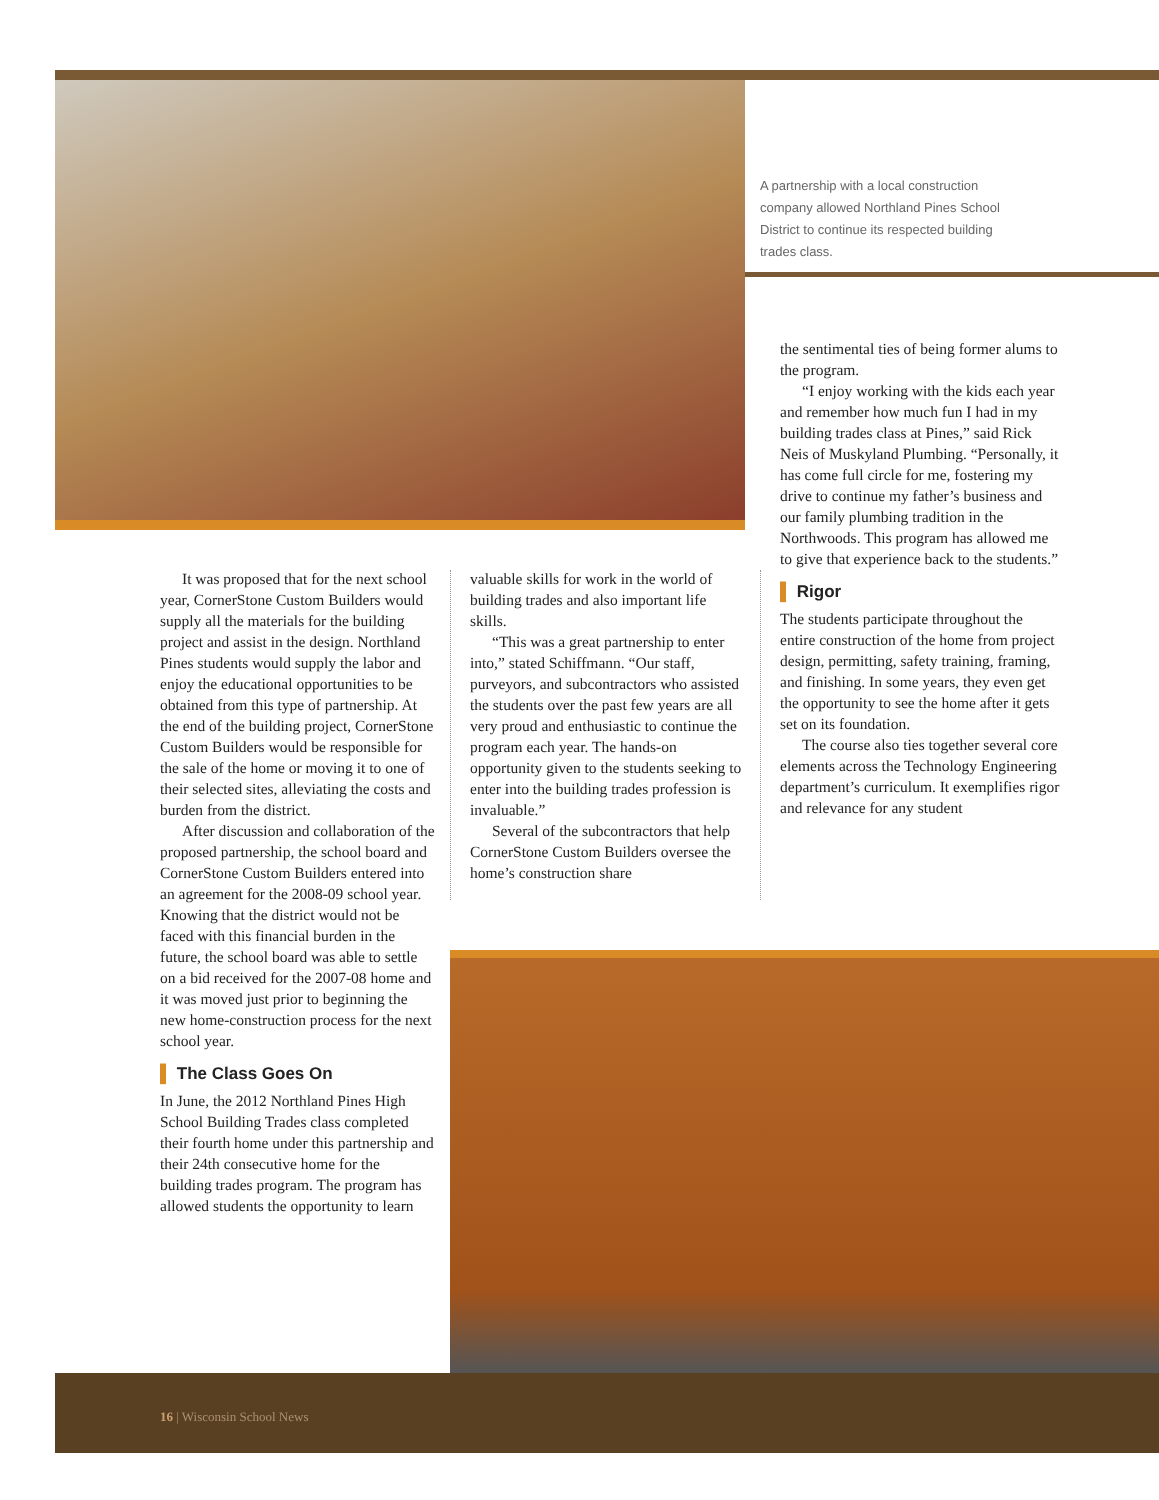A partnership with a local construction company allowed Northland Pines School District to continue its respected building trades class.
It was proposed that for the next school year, CornerStone Custom Builders would supply all the materials for the building project and assist in the design. Northland Pines students would supply the labor and enjoy the educational opportunities to be obtained from this type of partnership. At the end of the building project, CornerStone Custom Builders would be responsible for the sale of the home or moving it to one of their selected sites, alleviating the costs and burden from the district.
After discussion and collaboration of the proposed partnership, the school board and CornerStone Custom Builders entered into an agreement for the 2008-09 school year. Knowing that the district would not be faced with this financial burden in the future, the school board was able to settle on a bid received for the 2007-08 home and it was moved just prior to beginning the new home-construction process for the next school year.
▌ The Class Goes On
In June, the 2012 Northland Pines High School Building Trades class completed their fourth home under this partnership and their 24th consecutive home for the building trades program. The program has allowed students the opportunity to learn
valuable skills for work in the world of building trades and also important life skills.
“This was a great partnership to enter into,” stated Schiffmann. “Our staff, purveyors, and subcontractors who assisted the students over the past few years are all very proud and enthusiastic to continue the program each year. The hands-on opportunity given to the students seeking to enter into the building trades profession is invaluable.”
Several of the subcontractors that help CornerStone Custom Builders oversee the home’s construction share
the sentimental ties of being former alums to the program.
“I enjoy working with the kids each year and remember how much fun I had in my building trades class at Pines,” said Rick Neis of Muskyland Plumbing. “Personally, it has come full circle for me, fostering my drive to continue my father’s business and our family plumbing tradition in the Northwoods. This program has allowed me to give that experience back to the students.”
▌ Rigor
The students participate throughout the entire construction of the home from project design, permitting, safety training, framing, and finishing. In some years, they even get the opportunity to see the home after it gets set on its foundation.
The course also ties together several core elements across the Technology Engineering department’s curriculum. It exemplifies rigor and relevance for any student
16 | Wisconsin School News